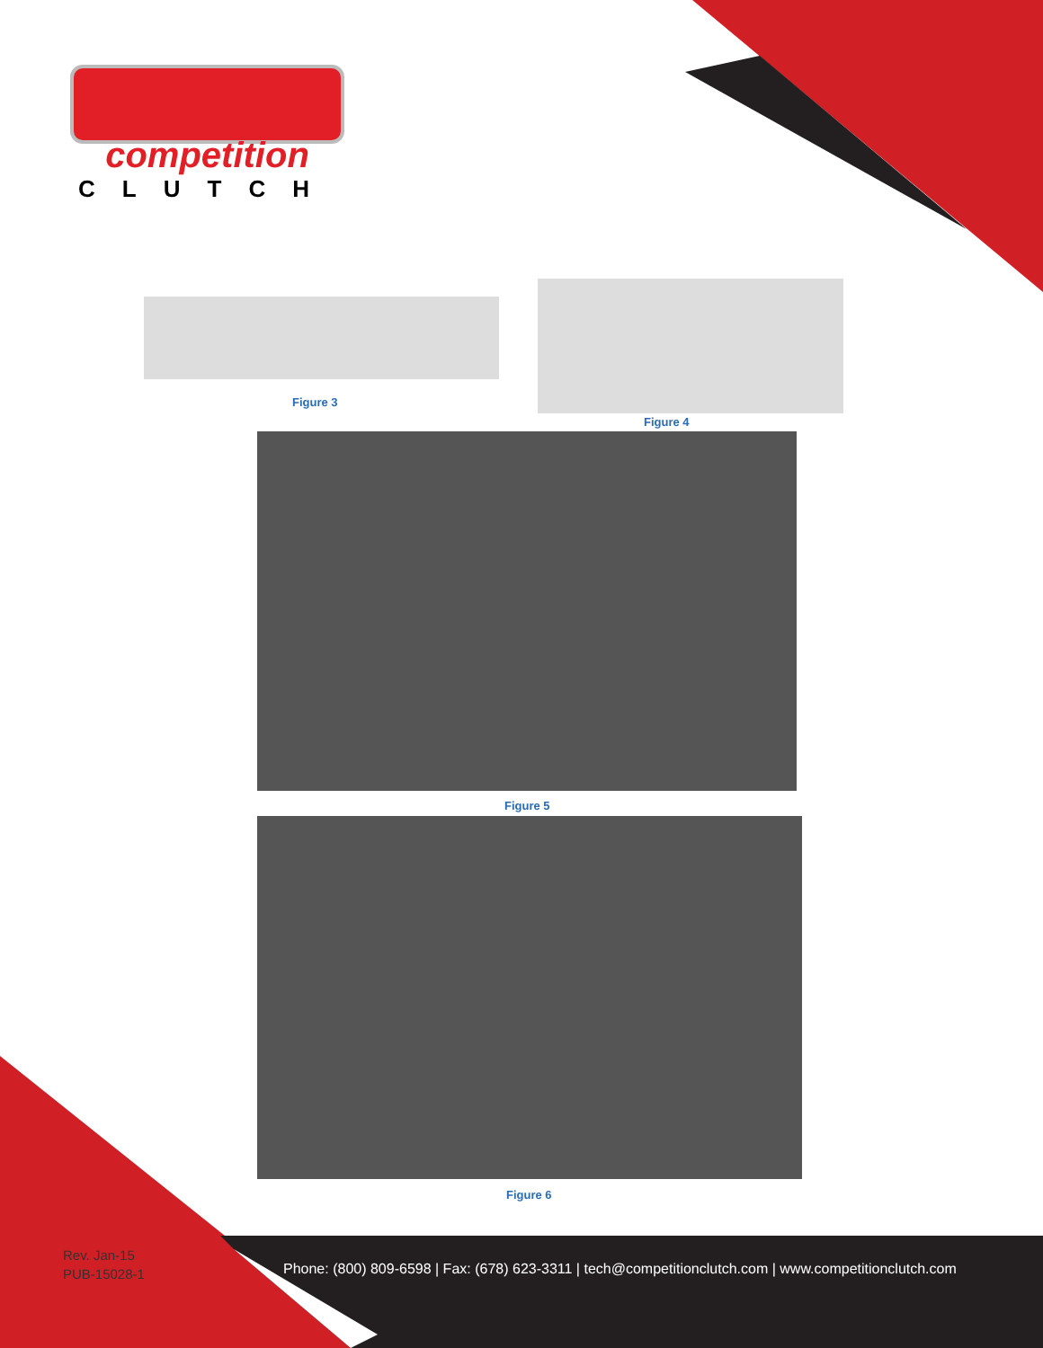competition
CLUTCH
Figure 3
Figure 4
Figure 5
Figure 6
Rev. Jan-15
PUB-15028-1
Phone: (800) 809-6598 | Fax: (678) 623-3311 | tech@competitionclutch.com | www.competitionclutch.com